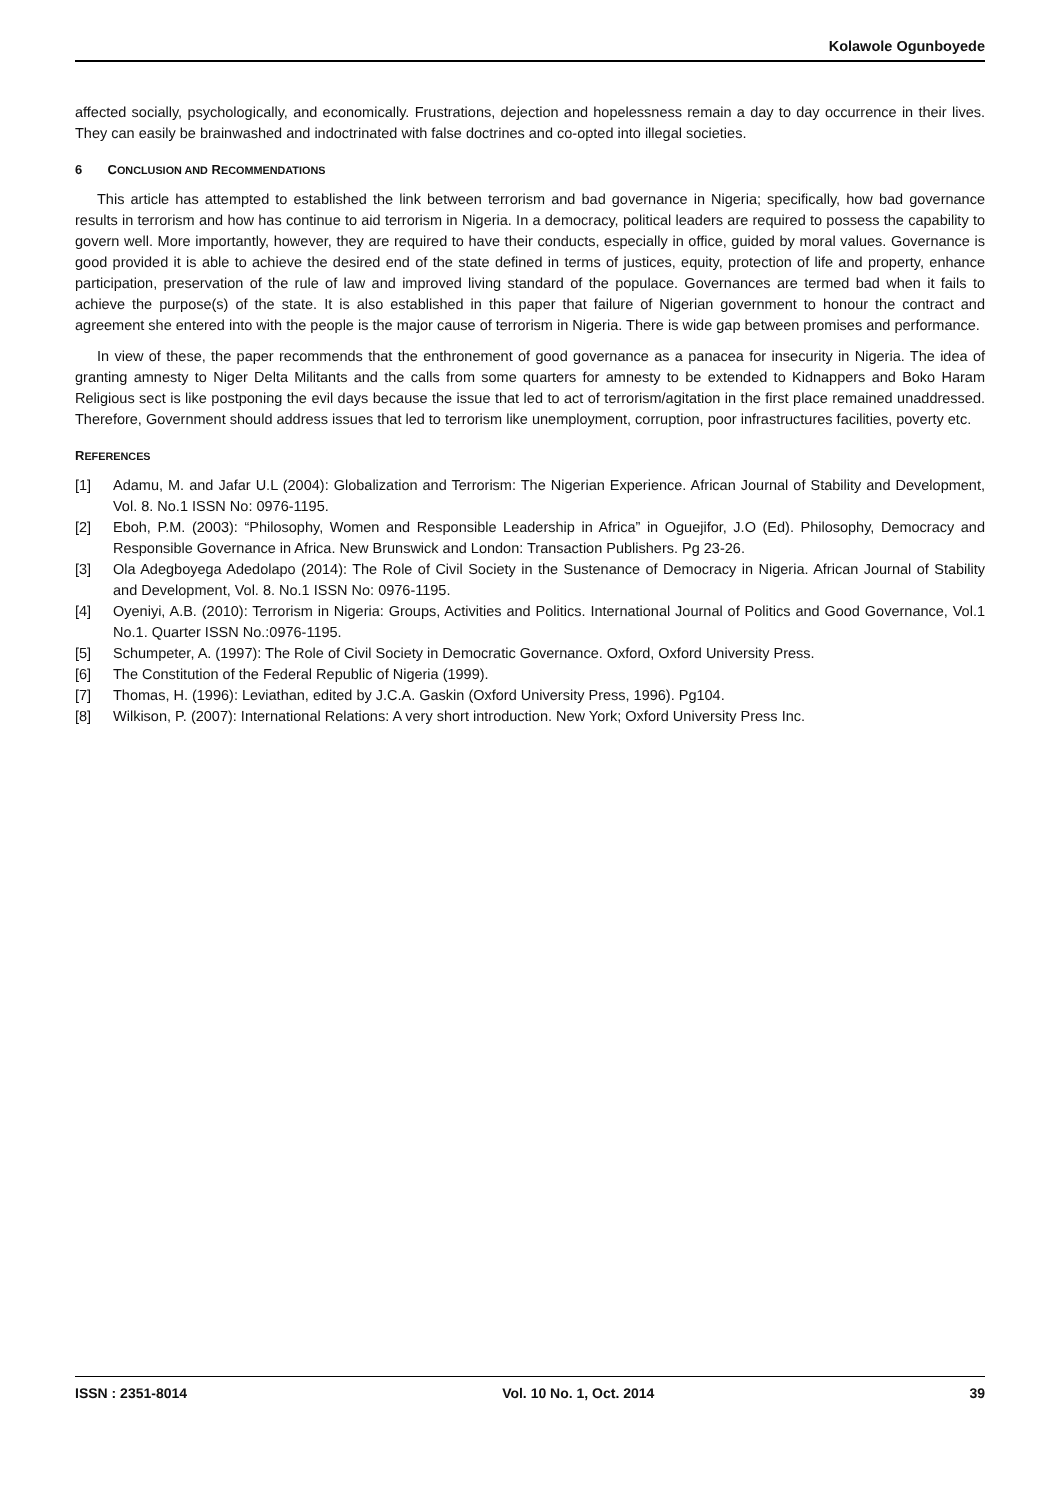Kolawole Ogunboyede
affected socially, psychologically, and economically. Frustrations, dejection and hopelessness remain a day to day occurrence in their lives. They can easily be brainwashed and indoctrinated with false doctrines and co-opted into illegal societies.
6 CONCLUSION AND RECOMMENDATIONS
This article has attempted to established the link between terrorism and bad governance in Nigeria; specifically, how bad governance results in terrorism and how has continue to aid terrorism in Nigeria. In a democracy, political leaders are required to possess the capability to govern well. More importantly, however, they are required to have their conducts, especially in office, guided by moral values. Governance is good provided it is able to achieve the desired end of the state defined in terms of justices, equity, protection of life and property, enhance participation, preservation of the rule of law and improved living standard of the populace. Governances are termed bad when it fails to achieve the purpose(s) of the state. It is also established in this paper that failure of Nigerian government to honour the contract and agreement she entered into with the people is the major cause of terrorism in Nigeria. There is wide gap between promises and performance.
In view of these, the paper recommends that the enthronement of good governance as a panacea for insecurity in Nigeria. The idea of granting amnesty to Niger Delta Militants and the calls from some quarters for amnesty to be extended to Kidnappers and Boko Haram Religious sect is like postponing the evil days because the issue that led to act of terrorism/agitation in the first place remained unaddressed. Therefore, Government should address issues that led to terrorism like unemployment, corruption, poor infrastructures facilities, poverty etc.
REFERENCES
[1] Adamu, M. and Jafar U.L (2004): Globalization and Terrorism: The Nigerian Experience. African Journal of Stability and Development, Vol. 8. No.1 ISSN No: 0976-1195.
[2] Eboh, P.M. (2003): “Philosophy, Women and Responsible Leadership in Africa” in Oguejifor, J.O (Ed). Philosophy, Democracy and Responsible Governance in Africa. New Brunswick and London: Transaction Publishers. Pg 23-26.
[3] Ola Adegboyega Adedolapo (2014): The Role of Civil Society in the Sustenance of Democracy in Nigeria. African Journal of Stability and Development, Vol. 8. No.1 ISSN No: 0976-1195.
[4] Oyeniyi, A.B. (2010): Terrorism in Nigeria: Groups, Activities and Politics. International Journal of Politics and Good Governance, Vol.1 No.1. Quarter ISSN No.:0976-1195.
[5] Schumpeter, A. (1997): The Role of Civil Society in Democratic Governance. Oxford, Oxford University Press.
[6] The Constitution of the Federal Republic of Nigeria (1999).
[7] Thomas, H. (1996): Leviathan, edited by J.C.A. Gaskin (Oxford University Press, 1996). Pg104.
[8] Wilkison, P. (2007): International Relations: A very short introduction. New York; Oxford University Press Inc.
ISSN : 2351-8014 Vol. 10 No. 1, Oct. 2014 39